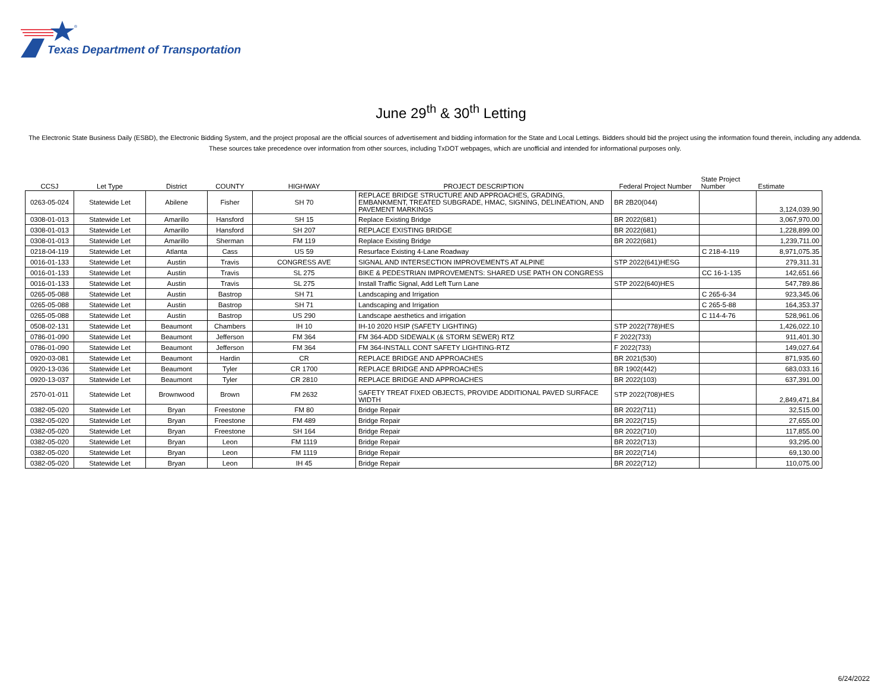®
Texas Department of Transportation
June 29<sup>th</sup> & 30<sup>th</sup> Letting
The Electronic State Business Daily (ESBD), the Electronic Bidding System, and the project proposal are the official sources of advertisement and bidding information for the State and Local Lettings. Bidders should bid the project using the information found therein, including any addenda. These sources take precedence over information from other sources, including TxDOT webpages, which are unofficial and intended for informational purposes only.
| CCSJ | Let Type | District | COUNTY | HIGHWAY | PROJECT DESCRIPTION | Federal Project Number | State Project Number | Estimate |
| --- | --- | --- | --- | --- | --- | --- | --- | --- |
| 0263-05-024 | Statewide Let | Abilene | Fisher | SH 70 | REPLACE BRIDGE STRUCTURE AND APPROACHES, GRADING, EMBANKMENT, TREATED SUBGRADE, HMAC, SIGNING, DELINEATION, AND PAVEMENT MARKINGS | BR 2B20(044) | | 3,124,039.90 |
| 0308-01-013 | Statewide Let | Amarillo | Hansford | SH 15 | Replace Existing Bridge | BR 2022(681) | | 3,067,970.00 |
| 0308-01-013 | Statewide Let | Amarillo | Hansford | SH 207 | REPLACE EXISTING BRIDGE | BR 2022(681) | | 1,228,899.00 |
| 0308-01-013 | Statewide Let | Amarillo | Sherman | FM 119 | Replace Existing Bridge | BR 2022(681) | | 1,239,711.00 |
| 0218-04-119 | Statewide Let | Atlanta | Cass | US 59 | Resurface Existing 4-Lane Roadway | | C 218-4-119 | 8,971,075.35 |
| 0016-01-133 | Statewide Let | Austin | Travis | CONGRESS AVE | SIGNAL AND INTERSECTION IMPROVEMENTS AT ALPINE | STP 2022(641)HESG | | 279,311.31 |
| 0016-01-133 | Statewide Let | Austin | Travis | SL 275 | BIKE & PEDESTRIAN IMPROVEMENTS: SHARED USE PATH ON CONGRESS | | CC 16-1-135 | 142,651.66 |
| 0016-01-133 | Statewide Let | Austin | Travis | SL 275 | Install Traffic Signal, Add Left Turn Lane | STP 2022(640)HES | | 547,789.86 |
| 0265-05-088 | Statewide Let | Austin | Bastrop | SH 71 | Landscaping and Irrigation | | C 265-6-34 | 923,345.06 |
| 0265-05-088 | Statewide Let | Austin | Bastrop | SH 71 | Landscaping and Irrigation | | C 265-5-88 | 164,353.37 |
| 0265-05-088 | Statewide Let | Austin | Bastrop | US 290 | Landscape aesthetics and irrigation | | C 114-4-76 | 528,961.06 |
| 0508-02-131 | Statewide Let | Beaumont | Chambers | IH 10 | IH-10 2020 HSIP (SAFETY LIGHTING) | STP 2022(778)HES | | 1,426,022.10 |
| 0786-01-090 | Statewide Let | Beaumont | Jefferson | FM 364 | FM 364-ADD SIDEWALK (& STORM SEWER) RTZ | F 2022(733) | | 911,401.30 |
| 0786-01-090 | Statewide Let | Beaumont | Jefferson | FM 364 | FM 364-INSTALL CONT SAFETY LIGHTING-RTZ | F 2022(733) | | 149,027.64 |
| 0920-03-081 | Statewide Let | Beaumont | Hardin | CR | REPLACE BRIDGE AND APPROACHES | BR 2021(530) | | 871,935.60 |
| 0920-13-036 | Statewide Let | Beaumont | Tyler | CR 1700 | REPLACE BRIDGE AND APPROACHES | BR 1902(442) | | 683,033.16 |
| 0920-13-037 | Statewide Let | Beaumont | Tyler | CR 2810 | REPLACE BRIDGE AND APPROACHES | BR 2022(103) | | 637,391.00 |
| 2570-01-011 | Statewide Let | Brownwood | Brown | FM 2632 | SAFETY TREAT FIXED OBJECTS, PROVIDE ADDITIONAL PAVED SURFACE WIDTH | STP 2022(708)HES | | 2,849,471.84 |
| 0382-05-020 | Statewide Let | Bryan | Freestone | FM 80 | Bridge Repair | BR 2022(711) | | 32,515.00 |
| 0382-05-020 | Statewide Let | Bryan | Freestone | FM 489 | Bridge Repair | BR 2022(715) | | 27,655.00 |
| 0382-05-020 | Statewide Let | Bryan | Freestone | SH 164 | Bridge Repair | BR 2022(710) | | 117,855.00 |
| 0382-05-020 | Statewide Let | Bryan | Leon | FM 1119 | Bridge Repair | BR 2022(713) | | 93,295.00 |
| 0382-05-020 | Statewide Let | Bryan | Leon | FM 1119 | Bridge Repair | BR 2022(714) | | 69,130.00 |
| 0382-05-020 | Statewide Let | Bryan | Leon | IH 45 | Bridge Repair | BR 2022(712) | | 110,075.00 |
6/24/2022